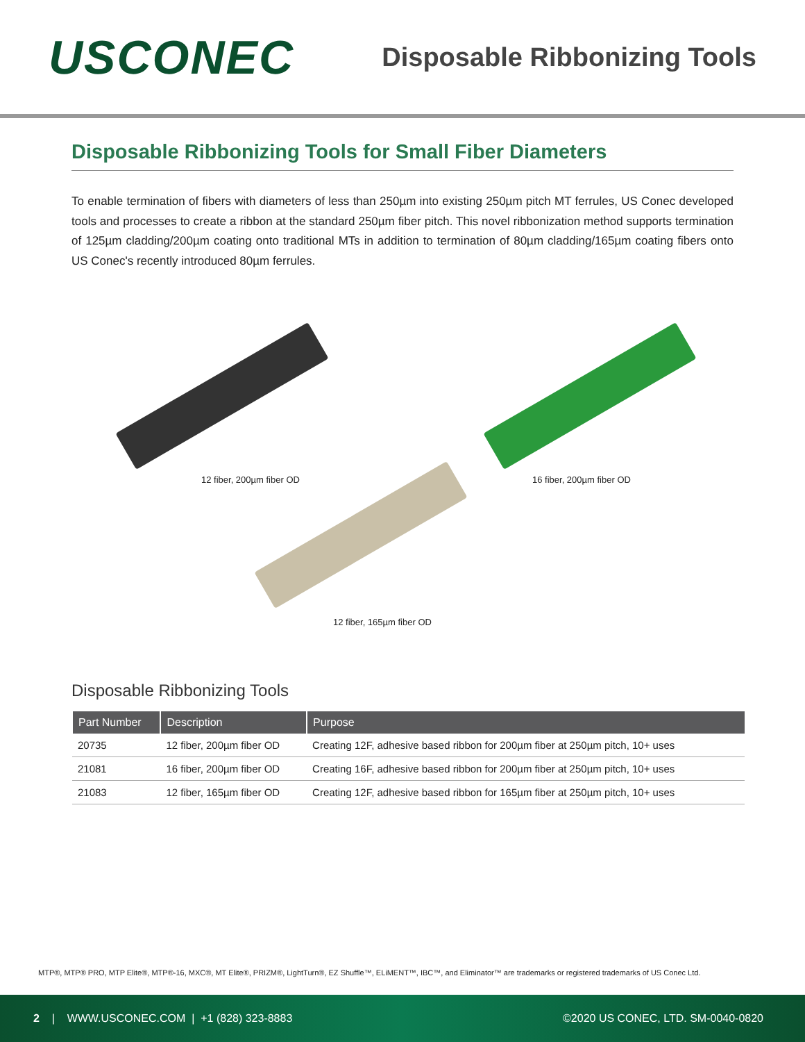USCONEC
Disposable Ribbonizing Tools
Disposable Ribbonizing Tools for Small Fiber Diameters
To enable termination of fibers with diameters of less than 250µm into existing 250µm pitch MT ferrules, US Conec developed tools and processes to create a ribbon at the standard 250µm fiber pitch. This novel ribbonization method supports termination of 125µm cladding/200µm coating onto traditional MTs in addition to termination of 80µm cladding/165µm coating fibers onto US Conec's recently introduced 80µm ferrules.
12 fiber, 200µm fiber OD 16 fiber, 200µm fiber OD
12 fiber, 165µm fiber OD
Disposable Ribbonizing Tools
| Part Number | Description | Purpose |
| --- | --- | --- |
| 20735 | 12 fiber, 200µm fiber OD | Creating 12F, adhesive based ribbon for 200µm fiber at 250µm pitch, 10+ uses |
| 21081 | 16 fiber, 200µm fiber OD | Creating 16F, adhesive based ribbon for 200µm fiber at 250µm pitch, 10+ uses |
| 21083 | 12 fiber, 165µm fiber OD | Creating 12F, adhesive based ribbon for 165µm fiber at 250µm pitch, 10+ uses |
MTP®, MTP® PRO, MTP Elite®, MTP®-16, MXC®, MT Elite®, PRIZM®, LightTurn®, EZ Shuffle™, ELiMENT™, IBC™, and Eliminator™ are trademarks or registered trademarks of US Conec Ltd.
2 | WWW.USCONEC.COM | +1 (828) 323-8883
©2020 US CONEC, LTD. SM-0040-0820